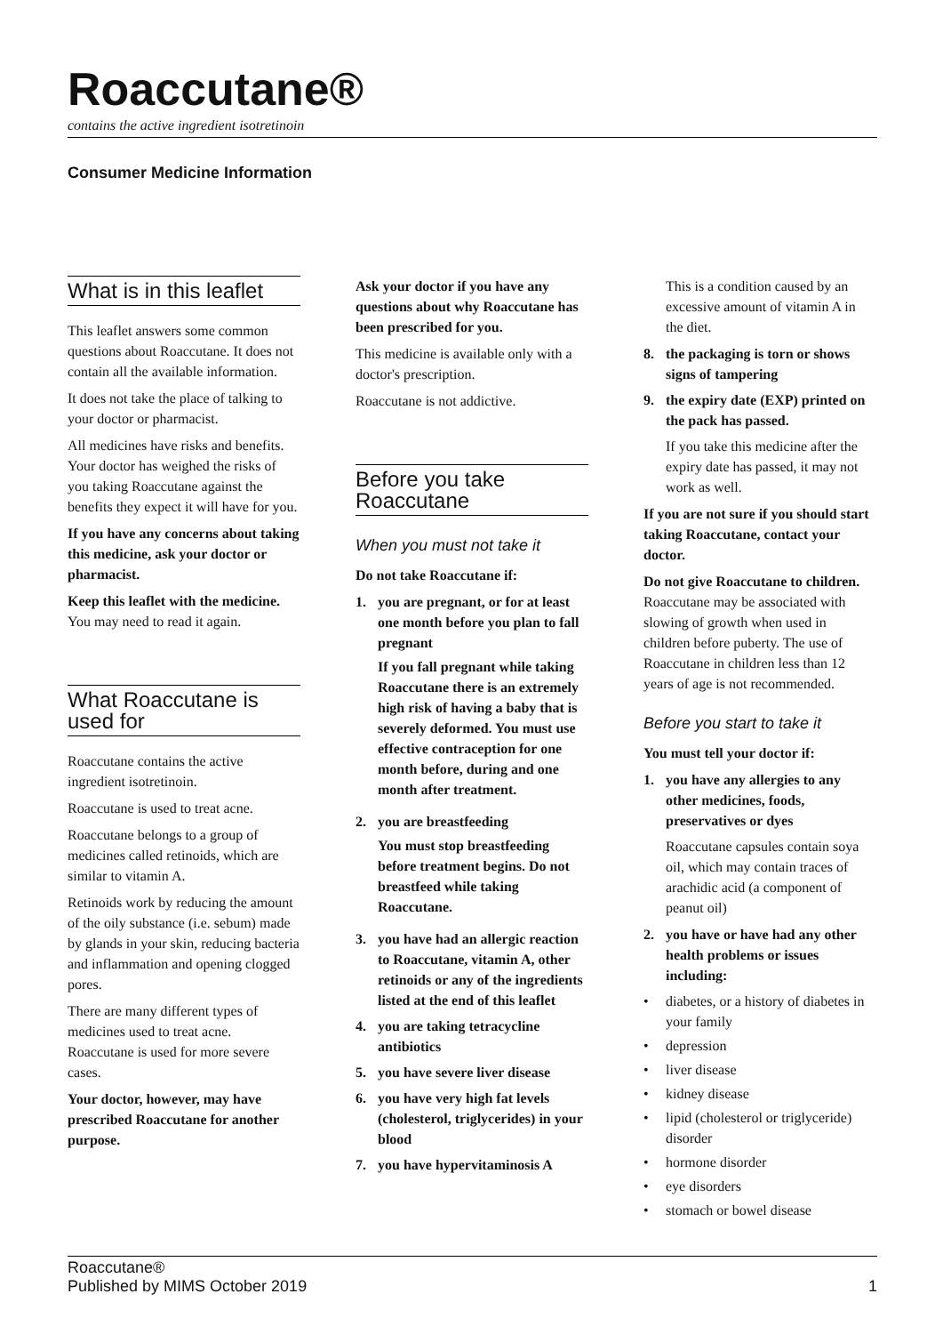Roaccutane®
contains the active ingredient isotretinoin
Consumer Medicine Information
What is in this leaflet
This leaflet answers some common questions about Roaccutane. It does not contain all the available information.
It does not take the place of talking to your doctor or pharmacist.
All medicines have risks and benefits. Your doctor has weighed the risks of you taking Roaccutane against the benefits they expect it will have for you.
If you have any concerns about taking this medicine, ask your doctor or pharmacist.
Keep this leaflet with the medicine.
You may need to read it again.
What Roaccutane is used for
Roaccutane contains the active ingredient isotretinoin.
Roaccutane is used to treat acne.
Roaccutane belongs to a group of medicines called retinoids, which are similar to vitamin A.
Retinoids work by reducing the amount of the oily substance (i.e. sebum) made by glands in your skin, reducing bacteria and inflammation and opening clogged pores.
There are many different types of medicines used to treat acne. Roaccutane is used for more severe cases.
Your doctor, however, may have prescribed Roaccutane for another purpose.
Ask your doctor if you have any questions about why Roaccutane has been prescribed for you.
This medicine is available only with a doctor's prescription.
Roaccutane is not addictive.
Before you take Roaccutane
When you must not take it
Do not take Roaccutane if:
1. you are pregnant, or for at least one month before you plan to fall pregnant
If you fall pregnant while taking Roaccutane there is an extremely high risk of having a baby that is severely deformed. You must use effective contraception for one month before, during and one month after treatment.
2. you are breastfeeding
You must stop breastfeeding before treatment begins. Do not breastfeed while taking Roaccutane.
3. you have had an allergic reaction to Roaccutane, vitamin A, other retinoids or any of the ingredients listed at the end of this leaflet
4. you are taking tetracycline antibiotics
5. you have severe liver disease
6. you have very high fat levels (cholesterol, triglycerides) in your blood
7. you have hypervitaminosis A
This is a condition caused by an excessive amount of vitamin A in the diet.
8. the packaging is torn or shows signs of tampering
9. the expiry date (EXP) printed on the pack has passed.
If you take this medicine after the expiry date has passed, it may not work as well.
If you are not sure if you should start taking Roaccutane, contact your doctor.
Do not give Roaccutane to children.
Roaccutane may be associated with slowing of growth when used in children before puberty. The use of Roaccutane in children less than 12 years of age is not recommended.
Before you start to take it
You must tell your doctor if:
1. you have any allergies to any other medicines, foods, preservatives or dyes
Roaccutane capsules contain soya oil, which may contain traces of arachidic acid (a component of peanut oil)
2. you have or have had any other health problems or issues including:
• diabetes, or a history of diabetes in your family
• depression
• liver disease
• kidney disease
• lipid (cholesterol or triglyceride) disorder
• hormone disorder
• eye disorders
• stomach or bowel disease
Roaccutane®
Published by MIMS October 2019
1